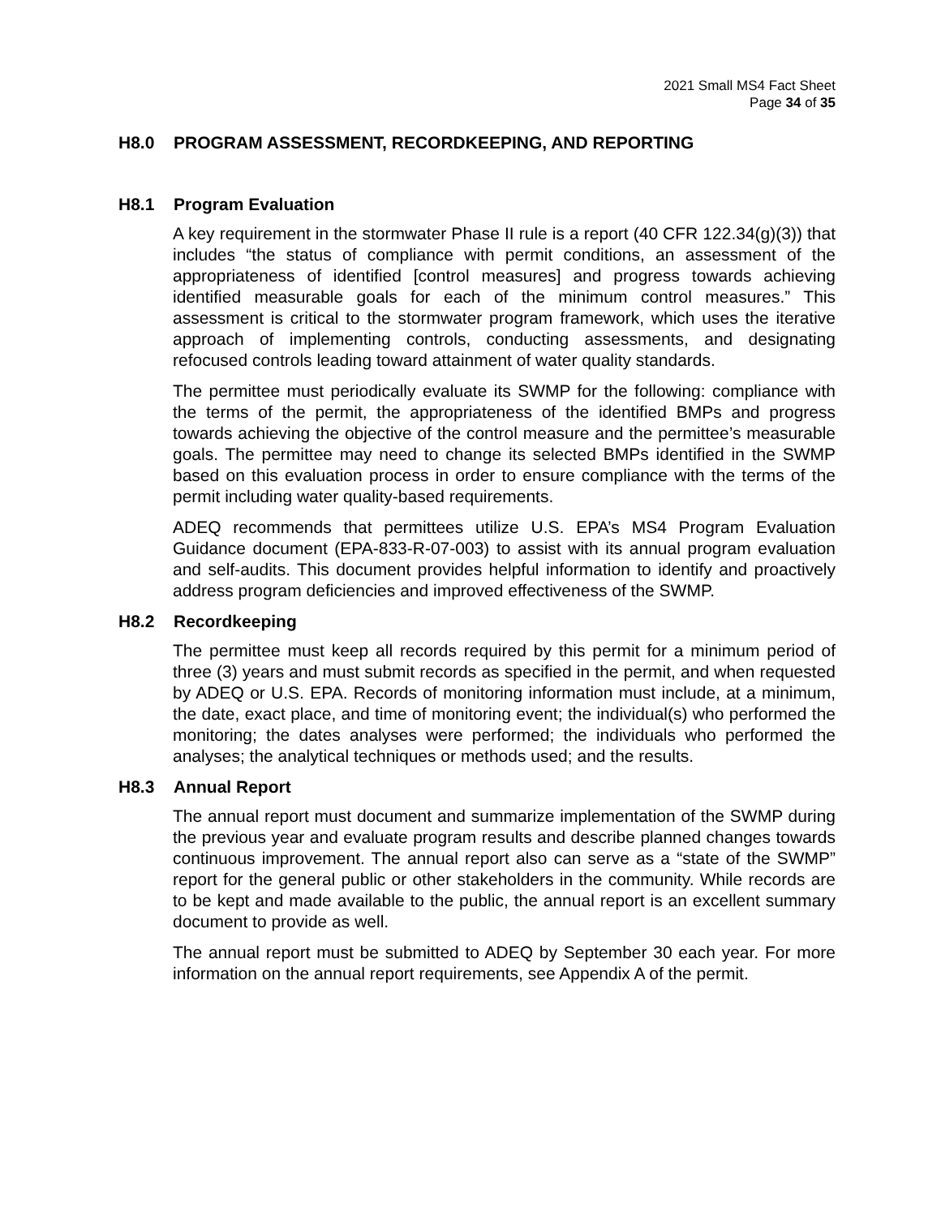2021 Small MS4 Fact Sheet
Page 34 of 35
H8.0 PROGRAM ASSESSMENT, RECORDKEEPING, AND REPORTING
H8.1 Program Evaluation
A key requirement in the stormwater Phase II rule is a report (40 CFR 122.34(g)(3)) that includes “the status of compliance with permit conditions, an assessment of the appropriateness of identified [control measures] and progress towards achieving identified measurable goals for each of the minimum control measures.” This assessment is critical to the stormwater program framework, which uses the iterative approach of implementing controls, conducting assessments, and designating refocused controls leading toward attainment of water quality standards.
The permittee must periodically evaluate its SWMP for the following: compliance with the terms of the permit, the appropriateness of the identified BMPs and progress towards achieving the objective of the control measure and the permittee’s measurable goals. The permittee may need to change its selected BMPs identified in the SWMP based on this evaluation process in order to ensure compliance with the terms of the permit including water quality-based requirements.
ADEQ recommends that permittees utilize U.S. EPA’s MS4 Program Evaluation Guidance document (EPA-833-R-07-003) to assist with its annual program evaluation and self-audits. This document provides helpful information to identify and proactively address program deficiencies and improved effectiveness of the SWMP.
H8.2 Recordkeeping
The permittee must keep all records required by this permit for a minimum period of three (3) years and must submit records as specified in the permit, and when requested by ADEQ or U.S. EPA. Records of monitoring information must include, at a minimum, the date, exact place, and time of monitoring event; the individual(s) who performed the monitoring; the dates analyses were performed; the individuals who performed the analyses; the analytical techniques or methods used; and the results.
H8.3 Annual Report
The annual report must document and summarize implementation of the SWMP during the previous year and evaluate program results and describe planned changes towards continuous improvement. The annual report also can serve as a “state of the SWMP” report for the general public or other stakeholders in the community. While records are to be kept and made available to the public, the annual report is an excellent summary document to provide as well.
The annual report must be submitted to ADEQ by September 30 each year. For more information on the annual report requirements, see Appendix A of the permit.